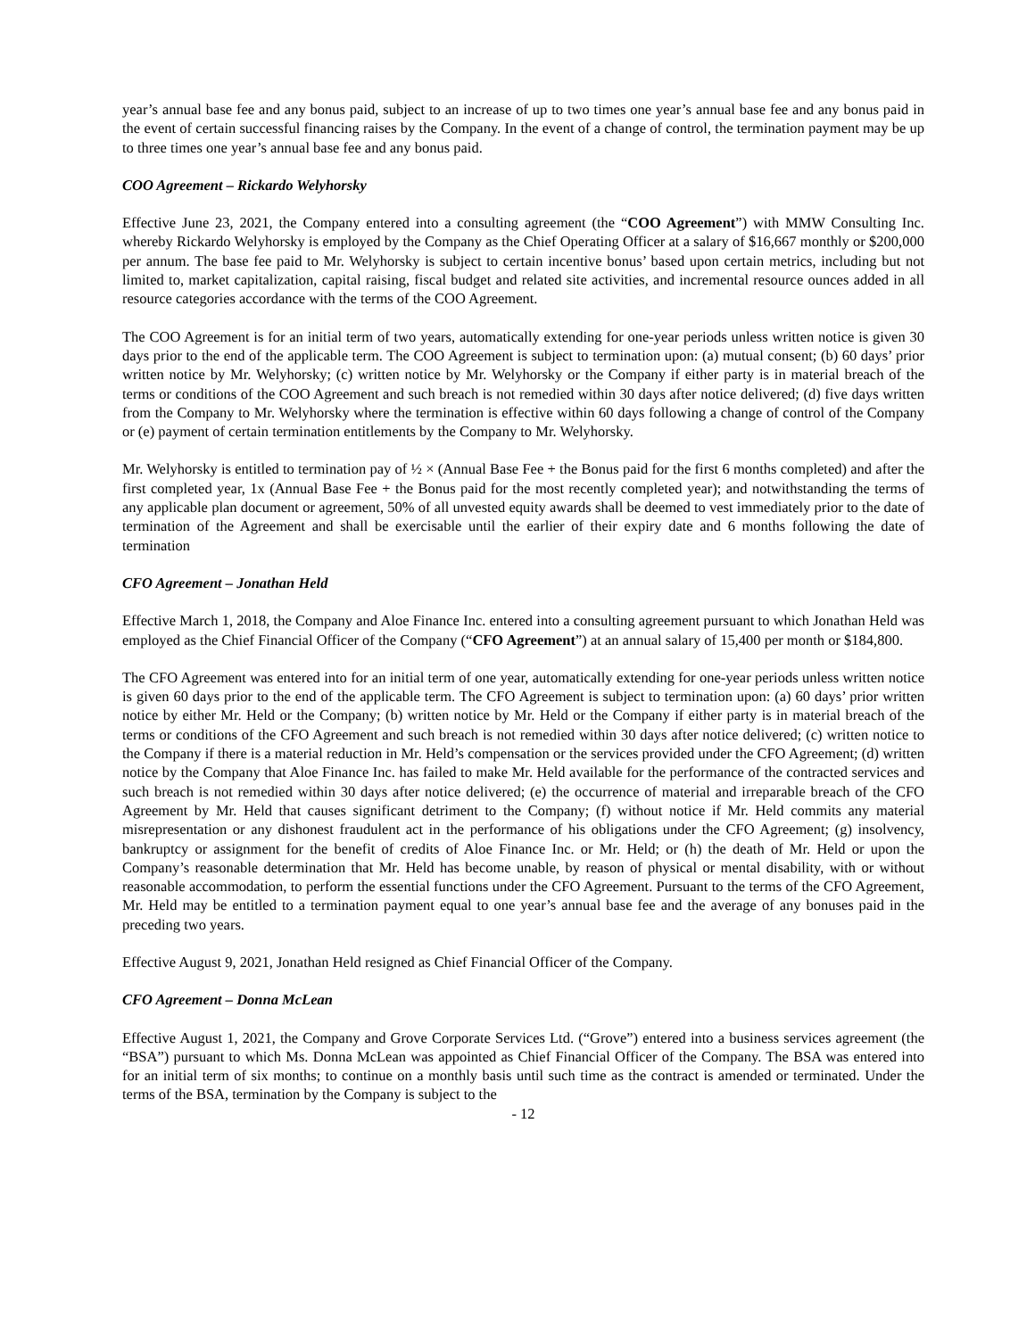year’s annual base fee and any bonus paid, subject to an increase of up to two times one year’s annual base fee and any bonus paid in the event of certain successful financing raises by the Company. In the event of a change of control, the termination payment may be up to three times one year’s annual base fee and any bonus paid.
COO Agreement – Rickardo Welyhorsky
Effective June 23, 2021, the Company entered into a consulting agreement (the “COO Agreement”) with MMW Consulting Inc. whereby Rickardo Welyhorsky is employed by the Company as the Chief Operating Officer at a salary of $16,667 monthly or $200,000 per annum. The base fee paid to Mr. Welyhorsky is subject to certain incentive bonus’ based upon certain metrics, including but not limited to, market capitalization, capital raising, fiscal budget and related site activities, and incremental resource ounces added in all resource categories accordance with the terms of the COO Agreement.
The COO Agreement is for an initial term of two years, automatically extending for one-year periods unless written notice is given 30 days prior to the end of the applicable term. The COO Agreement is subject to termination upon: (a) mutual consent; (b) 60 days’ prior written notice by Mr. Welyhorsky; (c) written notice by Mr. Welyhorsky or the Company if either party is in material breach of the terms or conditions of the COO Agreement and such breach is not remedied within 30 days after notice delivered; (d) five days written from the Company to Mr. Welyhorsky where the termination is effective within 60 days following a change of control of the Company or (e) payment of certain termination entitlements by the Company to Mr. Welyhorsky.
Mr. Welyhorsky is entitled to termination pay of ½ × (Annual Base Fee + the Bonus paid for the first 6 months completed) and after the first completed year, 1x (Annual Base Fee + the Bonus paid for the most recently completed year); and notwithstanding the terms of any applicable plan document or agreement, 50% of all unvested equity awards shall be deemed to vest immediately prior to the date of termination of the Agreement and shall be exercisable until the earlier of their expiry date and 6 months following the date of termination
CFO Agreement – Jonathan Held
Effective March 1, 2018, the Company and Aloe Finance Inc. entered into a consulting agreement pursuant to which Jonathan Held was employed as the Chief Financial Officer of the Company (“CFO Agreement”) at an annual salary of 15,400 per month or $184,800.
The CFO Agreement was entered into for an initial term of one year, automatically extending for one-year periods unless written notice is given 60 days prior to the end of the applicable term. The CFO Agreement is subject to termination upon: (a) 60 days’ prior written notice by either Mr. Held or the Company; (b) written notice by Mr. Held or the Company if either party is in material breach of the terms or conditions of the CFO Agreement and such breach is not remedied within 30 days after notice delivered; (c) written notice to the Company if there is a material reduction in Mr. Held’s compensation or the services provided under the CFO Agreement; (d) written notice by the Company that Aloe Finance Inc. has failed to make Mr. Held available for the performance of the contracted services and such breach is not remedied within 30 days after notice delivered; (e) the occurrence of material and irreparable breach of the CFO Agreement by Mr. Held that causes significant detriment to the Company; (f) without notice if Mr. Held commits any material misrepresentation or any dishonest fraudulent act in the performance of his obligations under the CFO Agreement; (g) insolvency, bankruptcy or assignment for the benefit of credits of Aloe Finance Inc. or Mr. Held; or (h) the death of Mr. Held or upon the Company’s reasonable determination that Mr. Held has become unable, by reason of physical or mental disability, with or without reasonable accommodation, to perform the essential functions under the CFO Agreement. Pursuant to the terms of the CFO Agreement, Mr. Held may be entitled to a termination payment equal to one year’s annual base fee and the average of any bonuses paid in the preceding two years.
Effective August 9, 2021, Jonathan Held resigned as Chief Financial Officer of the Company.
CFO Agreement – Donna McLean
Effective August 1, 2021, the Company and Grove Corporate Services Ltd. (“Grove”) entered into a business services agreement (the “BSA”) pursuant to which Ms. Donna McLean was appointed as Chief Financial Officer of the Company. The BSA was entered into for an initial term of six months; to continue on a monthly basis until such time as the contract is amended or terminated. Under the terms of the BSA, termination by the Company is subject to the
- 12